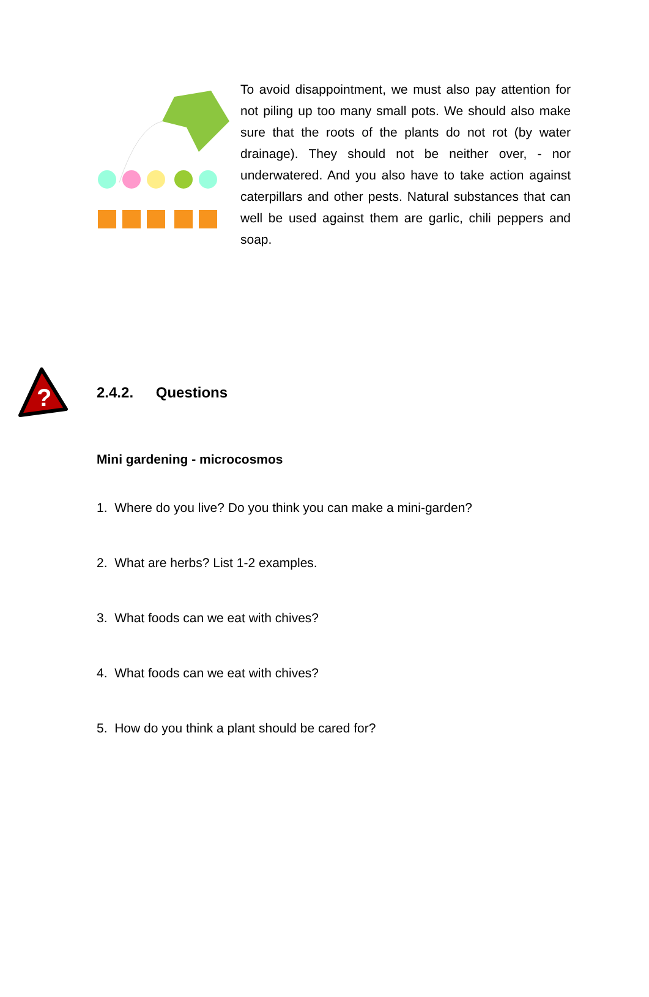To avoid disappointment, we must also pay attention for not piling up too many small pots. We should also make sure that the roots of the plants do not rot (by water drainage). They should not be neither over, - nor underwatered. And you also have to take action against caterpillars and other pests. Natural substances that can well be used against them are garlic, chili peppers and soap.
?
2.4.2. Questions
Mini gardening - microcosmos
1. Where do you live? Do you think you can make a mini-garden?
2. What are herbs? List 1-2 examples.
3. What foods can we eat with chives?
4. What foods can we eat with chives?
5. How do you think a plant should be cared for?